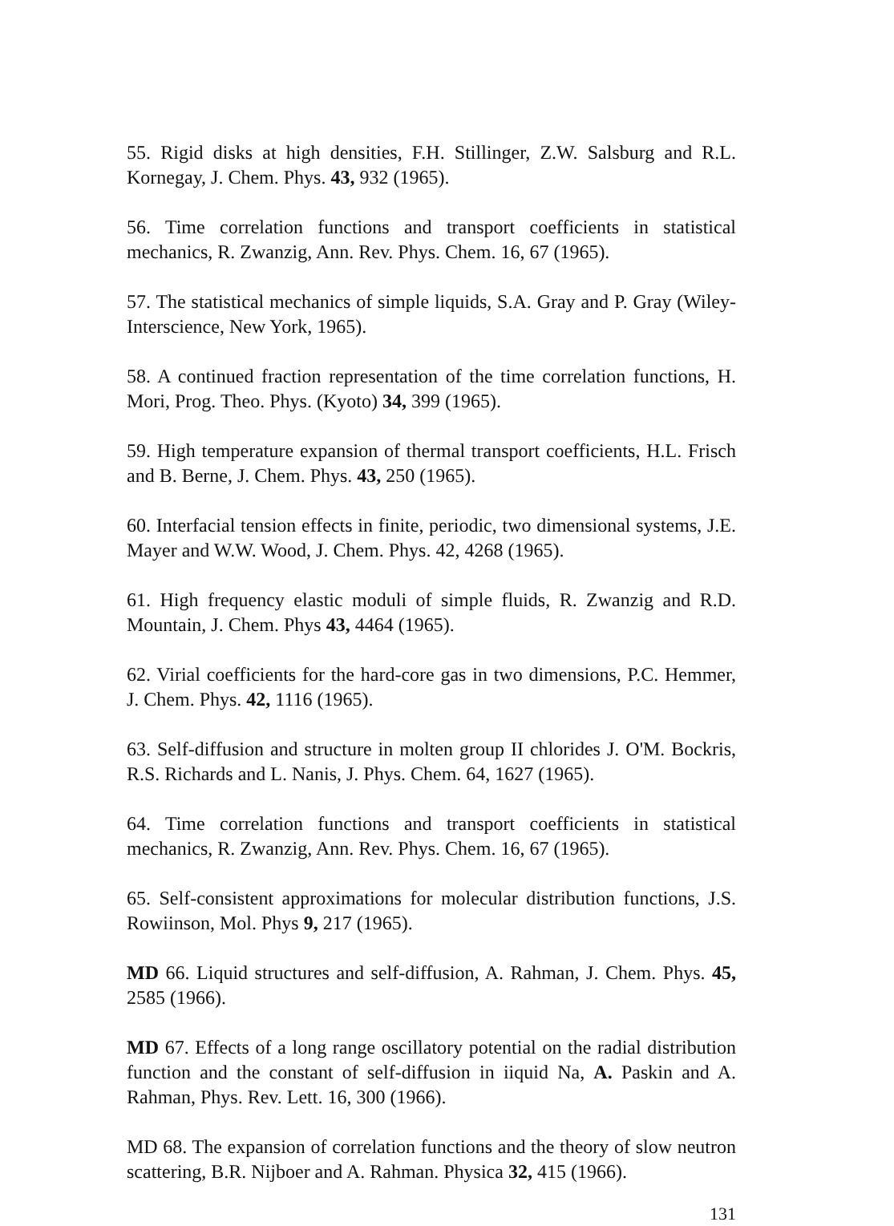55. Rigid disks at high densities, F.H. Stillinger, Z.W. Salsburg and R.L. Kornegay, J. Chem. Phys. 43, 932 (1965).
56. Time correlation functions and transport coefficients in statistical mechanics, R. Zwanzig, Ann. Rev. Phys. Chem. 16, 67 (1965).
57. The statistical mechanics of simple liquids, S.A. Gray and P. Gray (Wiley-Interscience, New York, 1965).
58. A continued fraction representation of the time correlation functions, H. Mori, Prog. Theo. Phys. (Kyoto) 34, 399 (1965).
59. High temperature expansion of thermal transport coefficients, H.L. Frisch and B. Berne, J. Chem. Phys. 43, 250 (1965).
60. Interfacial tension effects in finite, periodic, two dimensional systems, J.E. Mayer and W.W. Wood, J. Chem. Phys. 42, 4268 (1965).
61. High frequency elastic moduli of simple fluids, R. Zwanzig and R.D. Mountain, J. Chem. Phys 43, 4464 (1965).
62. Virial coefficients for the hard-core gas in two dimensions, P.C. Hemmer, J. Chem. Phys. 42, 1116 (1965).
63. Self-diffusion and structure in molten group II chlorides J. O'M. Bockris, R.S. Richards and L. Nanis, J. Phys. Chem. 64, 1627 (1965).
64. Time correlation functions and transport coefficients in statistical mechanics, R. Zwanzig, Ann. Rev. Phys. Chem. 16, 67 (1965).
65. Self-consistent approximations for molecular distribution functions, J.S. Rowiinson, Mol. Phys 9, 217 (1965).
MD 66. Liquid structures and self-diffusion, A. Rahman, J. Chem. Phys. 45, 2585 (1966).
MD 67. Effects of a long range oscillatory potential on the radial distribution function and the constant of self-diffusion in iiquid Na, A. Paskin and A. Rahman, Phys. Rev. Lett. 16, 300 (1966).
MD 68. The expansion of correlation functions and the theory of slow neutron scattering, B.R. Nijboer and A. Rahman. Physica 32, 415 (1966).
131